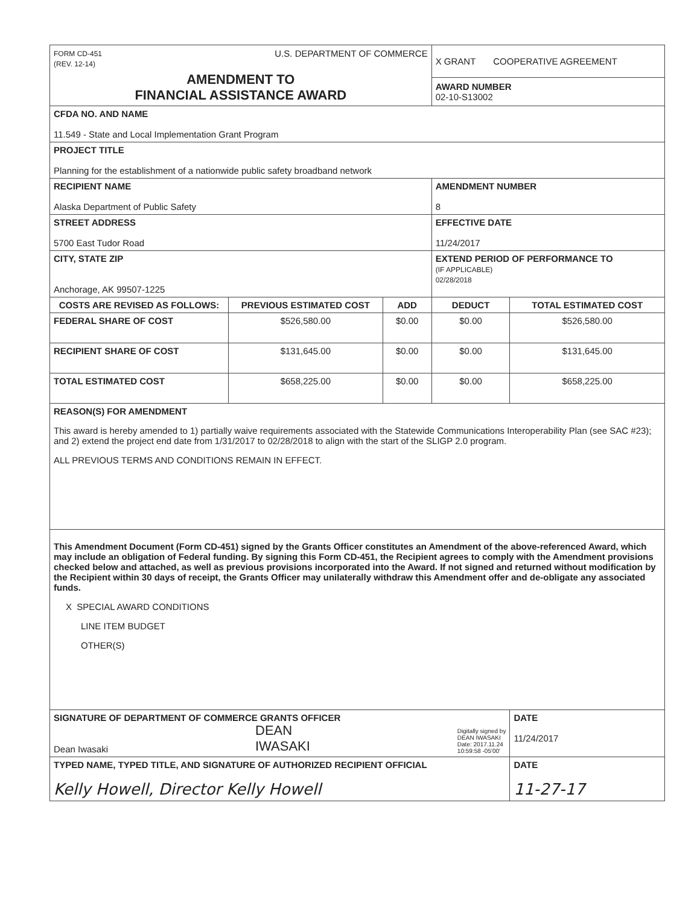| FORM CD-451 (REV. 12-14) U.S. DEPARTMENT OF COMMERCE AMENDMENT TO FINANCIAL ASSISTANCE AWARD | | | X GRANT COOPERATIVE AGREEMENT AWARD NUMBER 02-10-S13002 | |
| CFDA NO. AND NAME 11.549 - State and Local Implementation Grant Program | | | | |
| PROJECT TITLE Planning for the establishment of a nationwide public safety broadband network | | | | |
| RECIPIENT NAME Alaska Department of Public Safety | | | AMENDMENT NUMBER 8 | |
| STREET ADDRESS 5700 East Tudor Road | | | EFFECTIVE DATE 11/24/2017 | |
| CITY, STATE ZIP Anchorage, AK 99507-1225 | | | EXTEND PERIOD OF PERFORMANCE TO (IF APPLICABLE) 02/28/2018 | |
| COSTS ARE REVISED AS FOLLOWS: | PREVIOUS ESTIMATED COST | ADD | DEDUCT | TOTAL ESTIMATED COST |
| FEDERAL SHARE OF COST | $526,580.00 | $0.00 | $0.00 | $526,580.00 |
| RECIPIENT SHARE OF COST | $131,645.00 | $0.00 | $0.00 | $131,645.00 |
| TOTAL ESTIMATED COST | $658,225.00 | $0.00 | $0.00 | $658,225.00 |
| REASON(S) FOR AMENDMENT This award is hereby amended to 1) partially waive requirements associated with the Statewide Communications Interoperability Plan (see SAC #23); and 2) extend the project end date from 1/31/2017 to 02/28/2018 to align with the start of the SLIGP 2.0 program. ALL PREVIOUS TERMS AND CONDITIONS REMAIN IN EFFECT. | | | | |
| This Amendment Document (Form CD-451) signed by the Grants Officer constitutes an Amendment of the above-referenced Award, which may include an obligation of Federal funding. By signing this Form CD-451, the Recipient agrees to comply with the Amendment provisions checked below and attached, as well as previous provisions incorporated into the Award. If not signed and returned without modification by the Recipient within 30 days of receipt, the Grants Officer may unilaterally withdraw this Amendment offer and de-obligate any associated funds. X SPECIAL AWARD CONDITIONS LINE ITEM BUDGET OTHER(S) | | | | |
| SIGNATURE OF DEPARTMENT OF COMMERCE GRANTS OFFICER Dean Iwasaki DEAN IWASAKI Digitally signed by DEAN IWASAKI Date: 2017.11.24 10:59:58 -05'00' | | | | DATE 11/24/2017 |
| TYPED NAME, TYPED TITLE, AND SIGNATURE OF AUTHORIZED RECIPIENT OFFICIAL Kelly Howell, Director Kelly Howell | | | | DATE 11-27-17 |